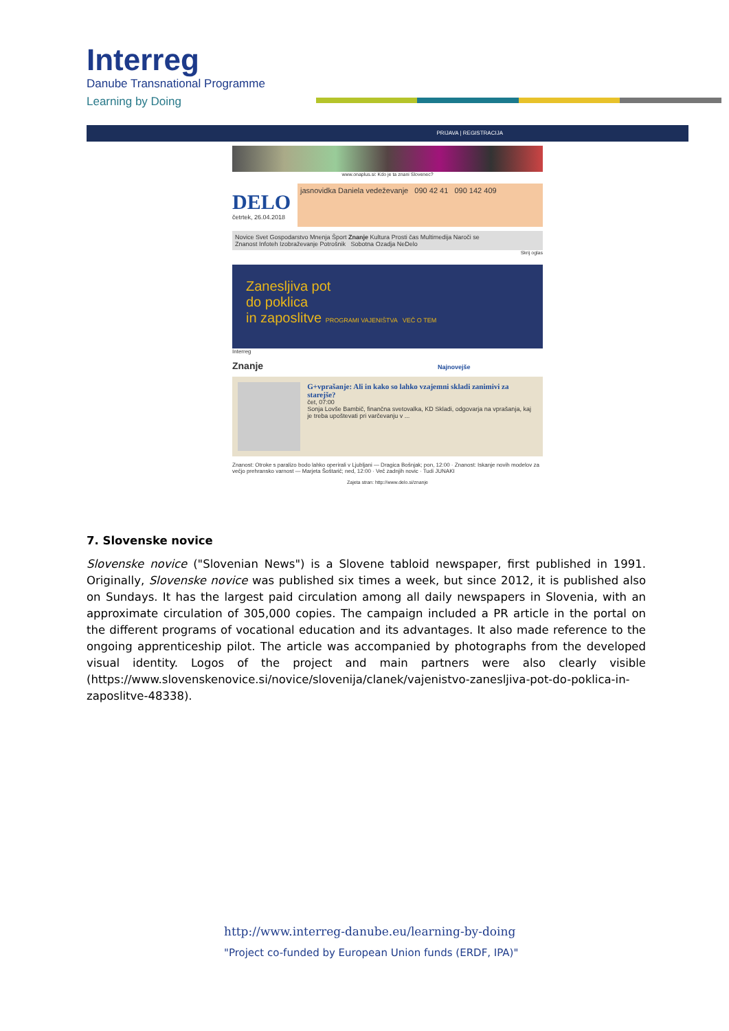Interreg
Danube Transnational Programme
Learning by Doing
PRIJAVA | REGISTRACIJA
www.onaplus.si: Kdo je ta znani Slovenec?
DELO
četrtek, 26.04.2018
jasnovidka Daniela vedeževanje 090 42 41 090 142 409
Novice Svet Gospodarstvo Mnenja Šport Znanje Kultura Prosti čas Multimedija Naroči se
Znanost Infoteh Izobraževanje Potrošnik Sobotna Ozadja NeDelo
Skrij oglas
Zanesljiva pot
do poklica
in zaposlitve PROGRAMI VAJENIŠTVA VEČ O TEM
Interreg
Znanje Najnovejše
G+vprašanje: Ali in kako so lahko vzajemni skladi zanimivi za starejše?
čet, 07:00
Sonja Lovše Bambič, finančna svetovalka, KD Skladi, odgovarja na vprašanja, kaj je treba upoštevati pri varčevanju v ...
Znanost: Otroke s paralizo bodo lahko operirali v Ljubljani — Dragica Bošnjak; pon, 12:00 · Znanost: Iskanje novih modelov za večjo prehransko varnost — Marjeta Šoštarič; ned, 12:00 · Več zadnjih novic · Tudi JUNAKI
Zajeta stran: http://www.delo.si/znanje
7. Slovenske novice
Slovenske novice ("Slovenian News") is a Slovene tabloid newspaper, first published in 1991. Originally, Slovenske novice was published six times a week, but since 2012, it is published also on Sundays. It has the largest paid circulation among all daily newspapers in Slovenia, with an approximate circulation of 305,000 copies. The campaign included a PR article in the portal on the different programs of vocational education and its advantages. It also made reference to the ongoing apprenticeship pilot. The article was accompanied by photographs from the developed visual identity. Logos of the project and main partners were also clearly visible (https://www.slovenskenovice.si/novice/slovenija/clanek/vajenistvo-zanesljiva-pot-do-poklica-in-zaposlitve-48338).
http://www.interreg-danube.eu/learning-by-doing
"Project co-funded by European Union funds (ERDF, IPA)"